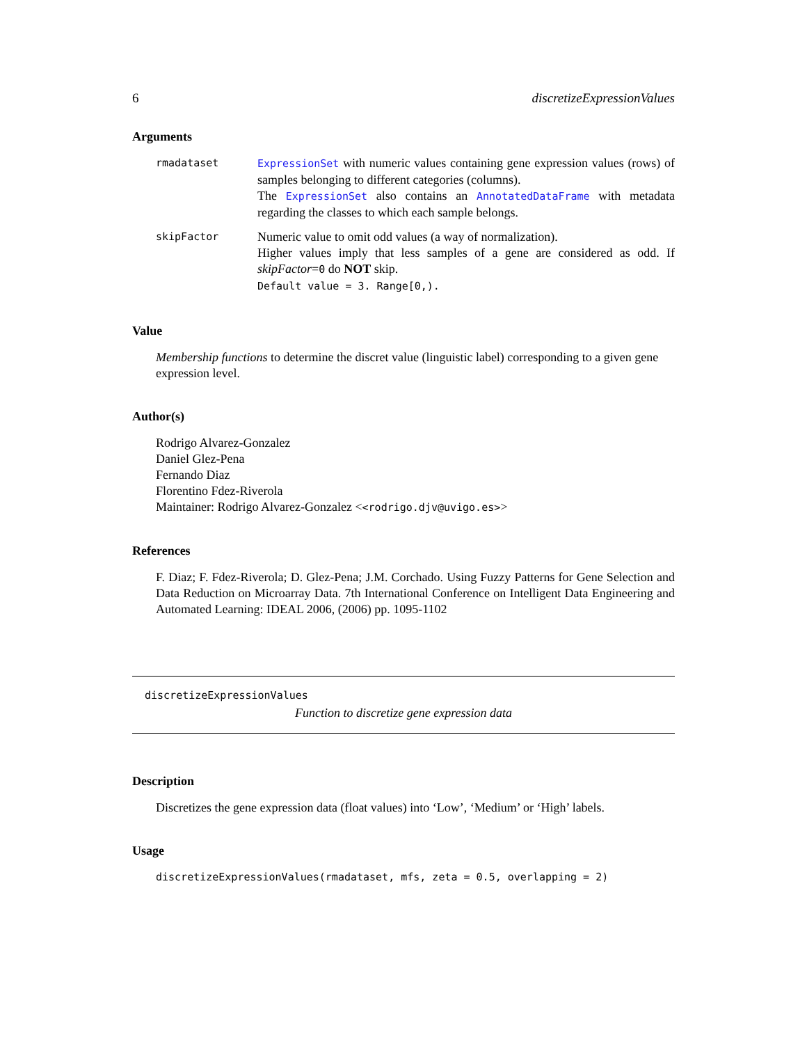6 discretizeExpressionValues
Arguments
| rmadataset | ExpressionSet with numeric values containing gene expression values (rows) of samples belonging to different categories (columns). The ExpressionSet also contains an AnnotatedDataFrame with metadata regarding the classes to which each sample belongs. |
| skipFactor | Numeric value to omit odd values (a way of normalization). Higher values imply that less samples of a gene are considered as odd. If skipFactor = 0 do NOT skip. Default value = 3. Range[0,). |
Value
Membership functions to determine the discret value (linguistic label) corresponding to a given gene expression level.
Author(s)
Rodrigo Alvarez-Gonzalez
Daniel Glez-Pena
Fernando Diaz
Florentino Fdez-Riverola
Maintainer: Rodrigo Alvarez-Gonzalez <<rodrigo.djv@uvigo.es>>
References
F. Diaz; F. Fdez-Riverola; D. Glez-Pena; J.M. Corchado. Using Fuzzy Patterns for Gene Selection and Data Reduction on Microarray Data. 7th International Conference on Intelligent Data Engineering and Automated Learning: IDEAL 2006, (2006) pp. 1095-1102
discretizeExpressionValues
Function to discretize gene expression data
Description
Discretizes the gene expression data (float values) into ‘Low’, ‘Medium’ or ‘High’ labels.
Usage
discretizeExpressionValues(rmadataset, mfs, zeta = 0.5, overlapping = 2)